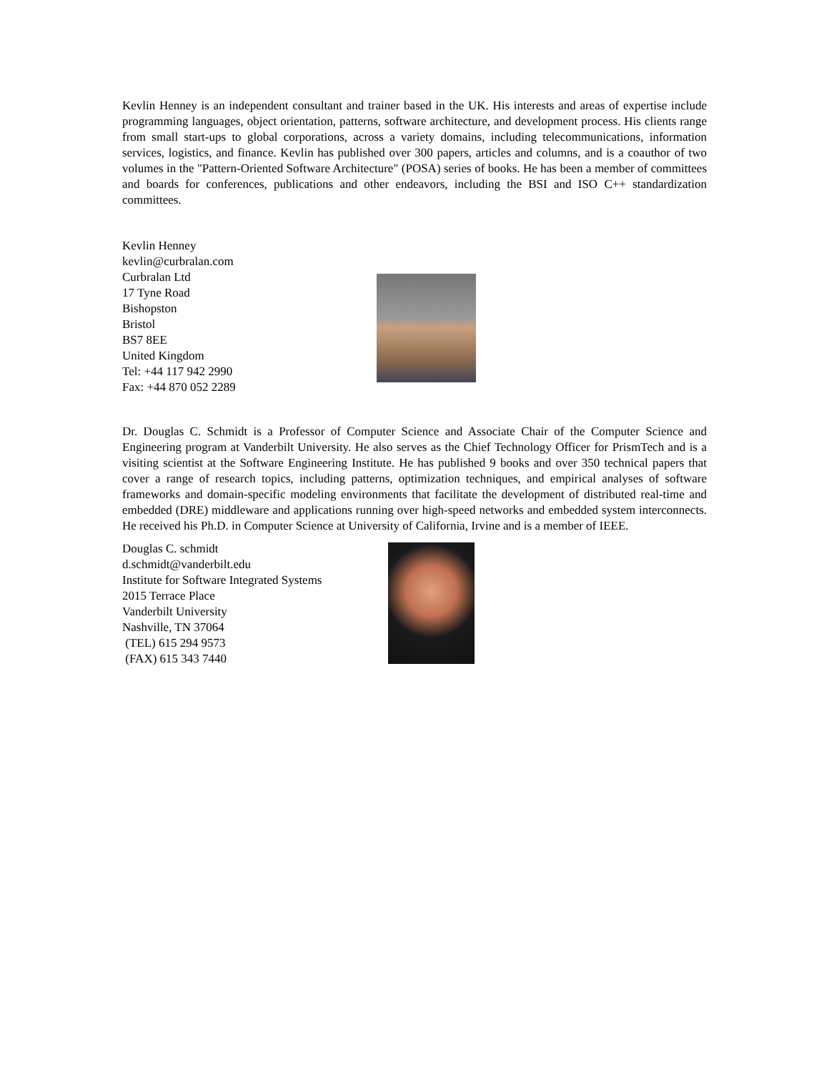Kevlin Henney is an independent consultant and trainer based in the UK. His interests and areas of expertise include programming languages, object orientation, patterns, software architecture, and development process. His clients range from small start-ups to global corporations, across a variety domains, including telecommunications, information services, logistics, and finance. Kevlin has published over 300 papers, articles and columns, and is a coauthor of two volumes in the "Pattern-Oriented Software Architecture" (POSA) series of books. He has been a member of committees and boards for conferences, publications and other endeavors, including the BSI and ISO C++ standardization committees.
Kevlin Henney
kevlin@curbralan.com
Curbralan Ltd
17 Tyne Road
Bishopston
Bristol
BS7 8EE
United Kingdom
Tel: +44 117 942 2990
Fax: +44 870 052 2289
Dr. Douglas C. Schmidt is a Professor of Computer Science and Associate Chair of the Computer Science and Engineering program at Vanderbilt University. He also serves as the Chief Technology Officer for PrismTech and is a visiting scientist at the Software Engineering Institute. He has published 9 books and over 350 technical papers that cover a range of research topics, including patterns, optimization techniques, and empirical analyses of software frameworks and domain-specific modeling environments that facilitate the development of distributed real-time and embedded (DRE) middleware and applications running over high-speed networks and embedded system interconnects. He received his Ph.D. in Computer Science at University of California, Irvine and is a member of IEEE.
Douglas C. schmidt
d.schmidt@vanderbilt.edu
Institute for Software Integrated Systems
2015 Terrace Place
Vanderbilt University
Nashville, TN 37064
(TEL) 615 294 9573
(FAX) 615 343 7440